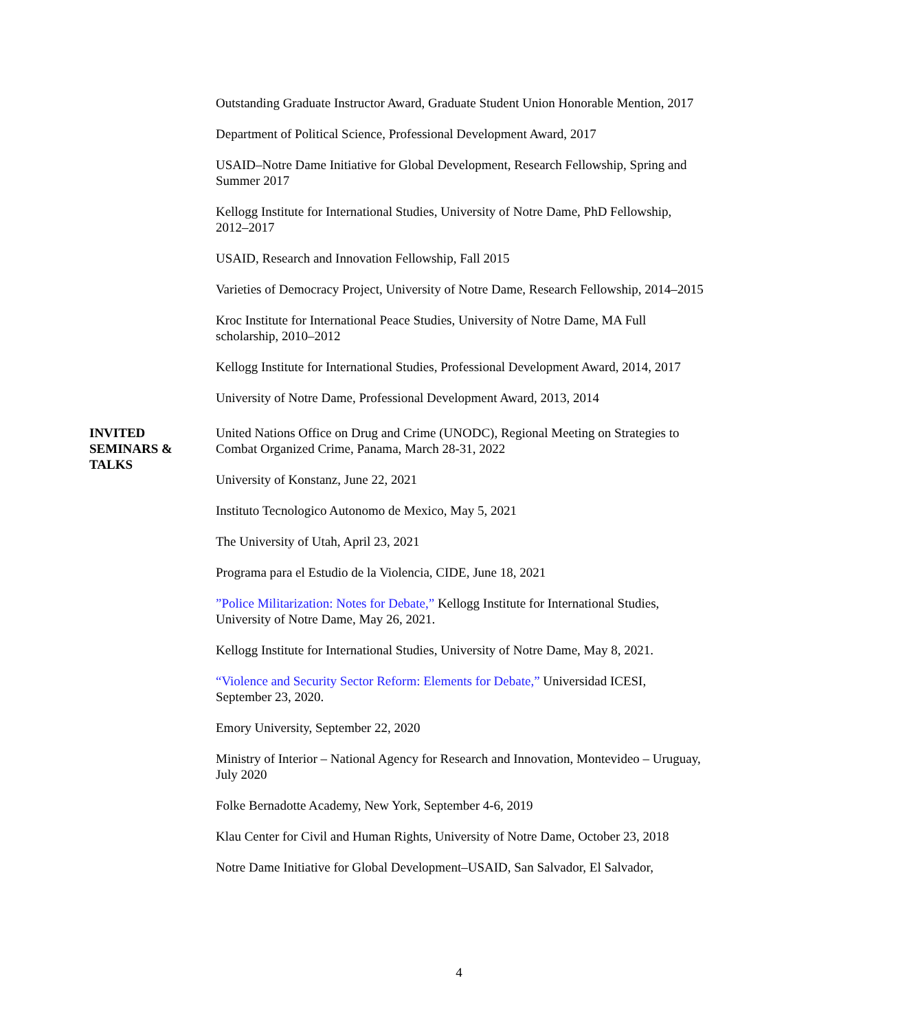Outstanding Graduate Instructor Award, Graduate Student Union Honorable Mention, 2017
Department of Political Science, Professional Development Award, 2017
USAID–Notre Dame Initiative for Global Development, Research Fellowship, Spring and Summer 2017
Kellogg Institute for International Studies, University of Notre Dame, PhD Fellowship, 2012–2017
USAID, Research and Innovation Fellowship, Fall 2015
Varieties of Democracy Project, University of Notre Dame, Research Fellowship, 2014–2015
Kroc Institute for International Peace Studies, University of Notre Dame, MA Full scholarship, 2010–2012
Kellogg Institute for International Studies, Professional Development Award, 2014, 2017
University of Notre Dame, Professional Development Award, 2013, 2014
INVITED SEMINARS & TALKS
United Nations Office on Drug and Crime (UNODC), Regional Meeting on Strategies to Combat Organized Crime, Panama, March 28-31, 2022
University of Konstanz, June 22, 2021
Instituto Tecnologico Autonomo de Mexico, May 5, 2021
The University of Utah, April 23, 2021
Programa para el Estudio de la Violencia, CIDE, June 18, 2021
”Police Militarization: Notes for Debate,” Kellogg Institute for International Studies, University of Notre Dame, May 26, 2021.
Kellogg Institute for International Studies, University of Notre Dame, May 8, 2021.
“Violence and Security Sector Reform: Elements for Debate,” Universidad ICESI, September 23, 2020.
Emory University, September 22, 2020
Ministry of Interior – National Agency for Research and Innovation, Montevideo – Uruguay, July 2020
Folke Bernadotte Academy, New York, September 4-6, 2019
Klau Center for Civil and Human Rights, University of Notre Dame, October 23, 2018
Notre Dame Initiative for Global Development–USAID, San Salvador, El Salvador,
4